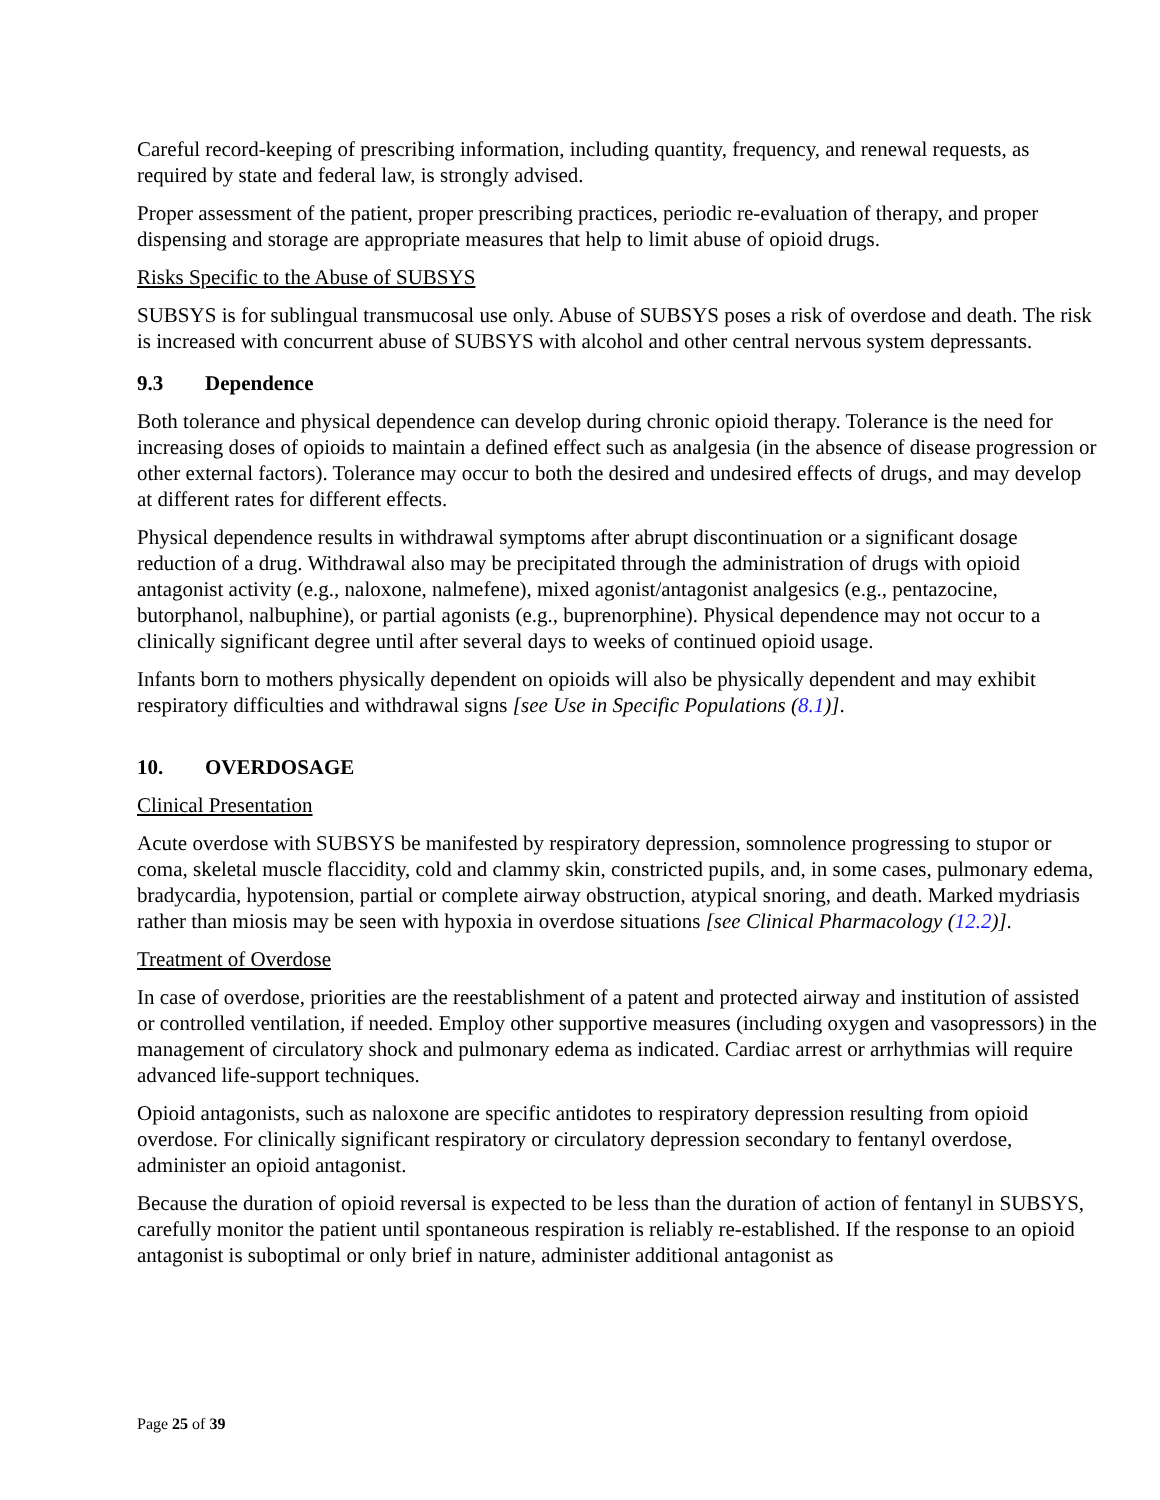Careful record-keeping of prescribing information, including quantity, frequency, and renewal requests, as required by state and federal law, is strongly advised.
Proper assessment of the patient, proper prescribing practices, periodic re-evaluation of therapy, and proper dispensing and storage are appropriate measures that help to limit abuse of opioid drugs.
Risks Specific to the Abuse of SUBSYS
SUBSYS is for sublingual transmucosal use only. Abuse of SUBSYS poses a risk of overdose and death. The risk is increased with concurrent abuse of SUBSYS with alcohol and other central nervous system depressants.
9.3 Dependence
Both tolerance and physical dependence can develop during chronic opioid therapy. Tolerance is the need for increasing doses of opioids to maintain a defined effect such as analgesia (in the absence of disease progression or other external factors). Tolerance may occur to both the desired and undesired effects of drugs, and may develop at different rates for different effects.
Physical dependence results in withdrawal symptoms after abrupt discontinuation or a significant dosage reduction of a drug. Withdrawal also may be precipitated through the administration of drugs with opioid antagonist activity (e.g., naloxone, nalmefene), mixed agonist/antagonist analgesics (e.g., pentazocine, butorphanol, nalbuphine), or partial agonists (e.g., buprenorphine). Physical dependence may not occur to a clinically significant degree until after several days to weeks of continued opioid usage.
Infants born to mothers physically dependent on opioids will also be physically dependent and may exhibit respiratory difficulties and withdrawal signs [see Use in Specific Populations (8.1)].
10. OVERDOSAGE
Clinical Presentation
Acute overdose with SUBSYS be manifested by respiratory depression, somnolence progressing to stupor or coma, skeletal muscle flaccidity, cold and clammy skin, constricted pupils, and, in some cases, pulmonary edema, bradycardia, hypotension, partial or complete airway obstruction, atypical snoring, and death. Marked mydriasis rather than miosis may be seen with hypoxia in overdose situations [see Clinical Pharmacology (12.2)].
Treatment of Overdose
In case of overdose, priorities are the reestablishment of a patent and protected airway and institution of assisted or controlled ventilation, if needed. Employ other supportive measures (including oxygen and vasopressors) in the management of circulatory shock and pulmonary edema as indicated. Cardiac arrest or arrhythmias will require advanced life-support techniques.
Opioid antagonists, such as naloxone are specific antidotes to respiratory depression resulting from opioid overdose. For clinically significant respiratory or circulatory depression secondary to fentanyl overdose, administer an opioid antagonist.
Because the duration of opioid reversal is expected to be less than the duration of action of fentanyl in SUBSYS, carefully monitor the patient until spontaneous respiration is reliably re-established. If the response to an opioid antagonist is suboptimal or only brief in nature, administer additional antagonist as
Page 25 of 39